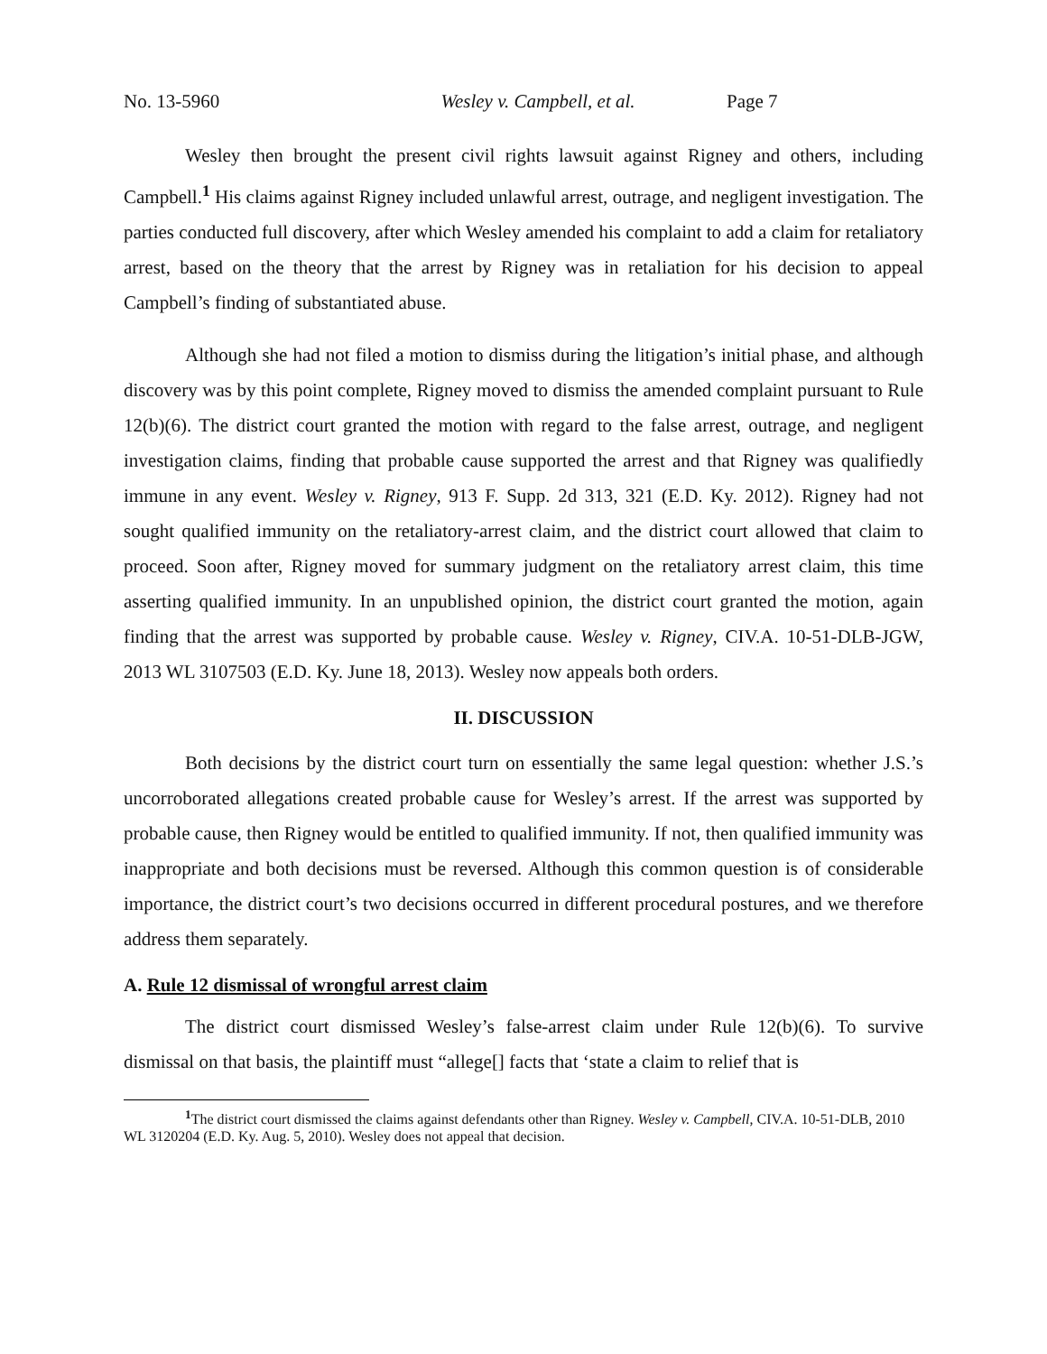No. 13-5960 Wesley v. Campbell, et al. Page 7
Wesley then brought the present civil rights lawsuit against Rigney and others, including Campbell.<sup>1</sup> His claims against Rigney included unlawful arrest, outrage, and negligent investigation. The parties conducted full discovery, after which Wesley amended his complaint to add a claim for retaliatory arrest, based on the theory that the arrest by Rigney was in retaliation for his decision to appeal Campbell’s finding of substantiated abuse.
Although she had not filed a motion to dismiss during the litigation’s initial phase, and although discovery was by this point complete, Rigney moved to dismiss the amended complaint pursuant to Rule 12(b)(6). The district court granted the motion with regard to the false arrest, outrage, and negligent investigation claims, finding that probable cause supported the arrest and that Rigney was qualifiedly immune in any event. Wesley v. Rigney, 913 F. Supp. 2d 313, 321 (E.D. Ky. 2012). Rigney had not sought qualified immunity on the retaliatory-arrest claim, and the district court allowed that claim to proceed. Soon after, Rigney moved for summary judgment on the retaliatory arrest claim, this time asserting qualified immunity. In an unpublished opinion, the district court granted the motion, again finding that the arrest was supported by probable cause. Wesley v. Rigney, CIV.A. 10-51-DLB-JGW, 2013 WL 3107503 (E.D. Ky. June 18, 2013). Wesley now appeals both orders.
II. DISCUSSION
Both decisions by the district court turn on essentially the same legal question: whether J.S.’s uncorroborated allegations created probable cause for Wesley’s arrest. If the arrest was supported by probable cause, then Rigney would be entitled to qualified immunity. If not, then qualified immunity was inappropriate and both decisions must be reversed. Although this common question is of considerable importance, the district court’s two decisions occurred in different procedural postures, and we therefore address them separately.
A. Rule 12 dismissal of wrongful arrest claim
The district court dismissed Wesley’s false-arrest claim under Rule 12(b)(6). To survive dismissal on that basis, the plaintiff must “allege[] facts that ‘state a claim to relief that is
<sup>1</sup> The district court dismissed the claims against defendants other than Rigney. Wesley v. Campbell, CIV.A. 10-51-DLB, 2010 WL 3120204 (E.D. Ky. Aug. 5, 2010). Wesley does not appeal that decision.